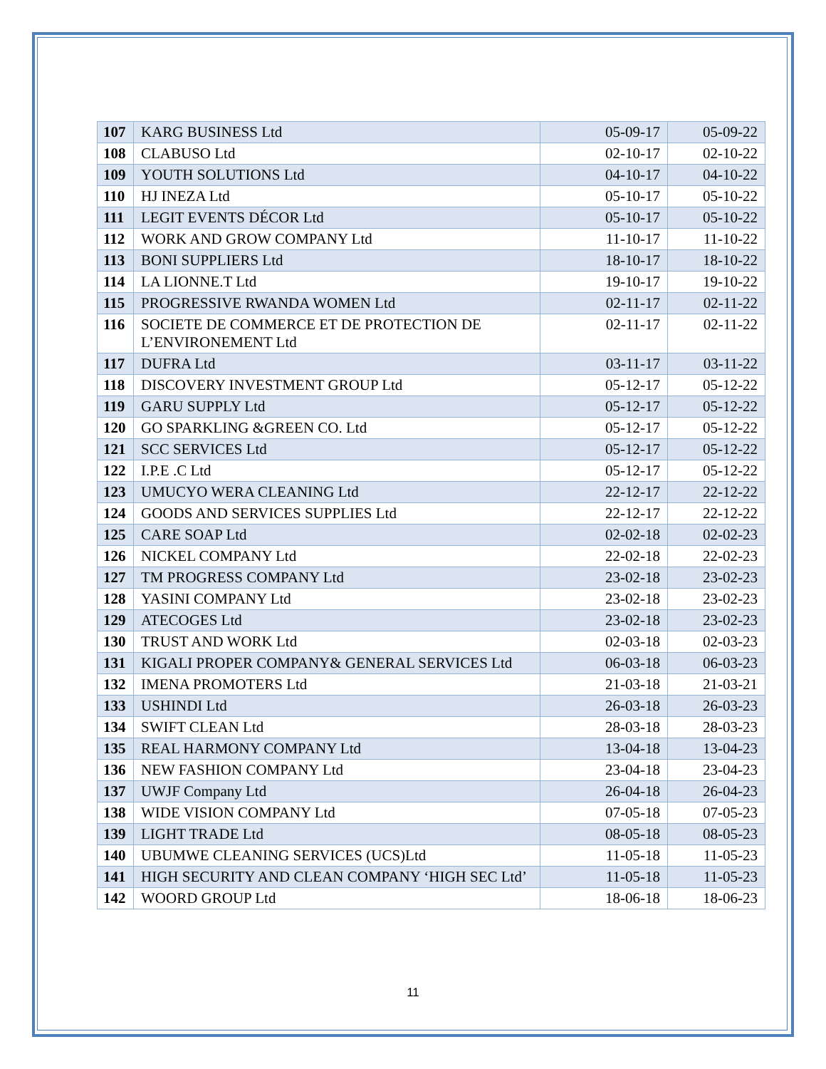| 107 | KARG BUSINESS Ltd | 05-09-17 | 05-09-22 |
| 108 | CLABUSO Ltd | 02-10-17 | 02-10-22 |
| 109 | YOUTH SOLUTIONS Ltd | 04-10-17 | 04-10-22 |
| 110 | HJ INEZA Ltd | 05-10-17 | 05-10-22 |
| 111 | LEGIT EVENTS DÉCOR Ltd | 05-10-17 | 05-10-22 |
| 112 | WORK AND GROW COMPANY Ltd | 11-10-17 | 11-10-22 |
| 113 | BONI SUPPLIERS Ltd | 18-10-17 | 18-10-22 |
| 114 | LA LIONNE.T Ltd | 19-10-17 | 19-10-22 |
| 115 | PROGRESSIVE RWANDA WOMEN Ltd | 02-11-17 | 02-11-22 |
| 116 | SOCIETE DE COMMERCE ET DE PROTECTION DE L’ENVIRONEMENT Ltd | 02-11-17 | 02-11-22 |
| 117 | DUFRA Ltd | 03-11-17 | 03-11-22 |
| 118 | DISCOVERY INVESTMENT GROUP Ltd | 05-12-17 | 05-12-22 |
| 119 | GARU SUPPLY Ltd | 05-12-17 | 05-12-22 |
| 120 | GO SPARKLING &GREEN CO. Ltd | 05-12-17 | 05-12-22 |
| 121 | SCC SERVICES Ltd | 05-12-17 | 05-12-22 |
| 122 | I.P.E .C Ltd | 05-12-17 | 05-12-22 |
| 123 | UMUCYO WERA CLEANING Ltd | 22-12-17 | 22-12-22 |
| 124 | GOODS AND SERVICES SUPPLIES Ltd | 22-12-17 | 22-12-22 |
| 125 | CARE SOAP Ltd | 02-02-18 | 02-02-23 |
| 126 | NICKEL COMPANY Ltd | 22-02-18 | 22-02-23 |
| 127 | TM PROGRESS COMPANY Ltd | 23-02-18 | 23-02-23 |
| 128 | YASINI COMPANY Ltd | 23-02-18 | 23-02-23 |
| 129 | ATECOGES Ltd | 23-02-18 | 23-02-23 |
| 130 | TRUST AND WORK Ltd | 02-03-18 | 02-03-23 |
| 131 | KIGALI PROPER COMPANY& GENERAL SERVICES Ltd | 06-03-18 | 06-03-23 |
| 132 | IMENA PROMOTERS Ltd | 21-03-18 | 21-03-21 |
| 133 | USHINDI Ltd | 26-03-18 | 26-03-23 |
| 134 | SWIFT CLEAN Ltd | 28-03-18 | 28-03-23 |
| 135 | REAL HARMONY COMPANY Ltd | 13-04-18 | 13-04-23 |
| 136 | NEW FASHION COMPANY Ltd | 23-04-18 | 23-04-23 |
| 137 | UWJF Company Ltd | 26-04-18 | 26-04-23 |
| 138 | WIDE VISION COMPANY Ltd | 07-05-18 | 07-05-23 |
| 139 | LIGHT TRADE Ltd | 08-05-18 | 08-05-23 |
| 140 | UBUMWE CLEANING SERVICES (UCS)Ltd | 11-05-18 | 11-05-23 |
| 141 | HIGH SECURITY AND CLEAN COMPANY ‘HIGH SEC Ltd’ | 11-05-18 | 11-05-23 |
| 142 | WOORD GROUP Ltd | 18-06-18 | 18-06-23 |
11